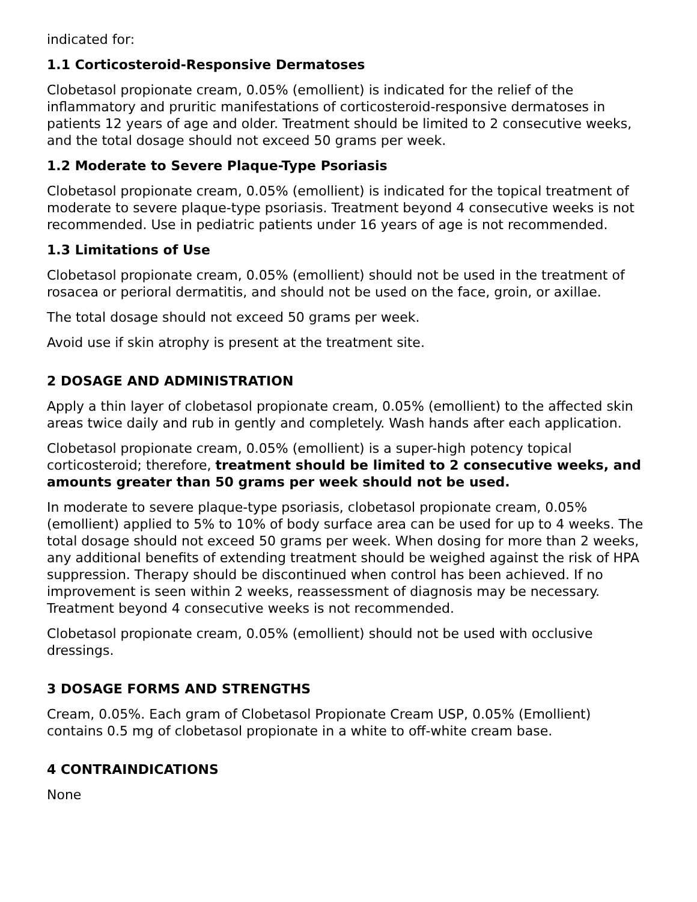indicated for:
1.1 Corticosteroid-Responsive Dermatoses
Clobetasol propionate cream, 0.05% (emollient) is indicated for the relief of the inflammatory and pruritic manifestations of corticosteroid-responsive dermatoses in patients 12 years of age and older. Treatment should be limited to 2 consecutive weeks, and the total dosage should not exceed 50 grams per week.
1.2 Moderate to Severe Plaque-Type Psoriasis
Clobetasol propionate cream, 0.05% (emollient) is indicated for the topical treatment of moderate to severe plaque-type psoriasis. Treatment beyond 4 consecutive weeks is not recommended. Use in pediatric patients under 16 years of age is not recommended.
1.3 Limitations of Use
Clobetasol propionate cream, 0.05% (emollient) should not be used in the treatment of rosacea or perioral dermatitis, and should not be used on the face, groin, or axillae.
The total dosage should not exceed 50 grams per week.
Avoid use if skin atrophy is present at the treatment site.
2 DOSAGE AND ADMINISTRATION
Apply a thin layer of clobetasol propionate cream, 0.05% (emollient) to the affected skin areas twice daily and rub in gently and completely. Wash hands after each application.
Clobetasol propionate cream, 0.05% (emollient) is a super-high potency topical corticosteroid; therefore, treatment should be limited to 2 consecutive weeks, and amounts greater than 50 grams per week should not be used.
In moderate to severe plaque-type psoriasis, clobetasol propionate cream, 0.05% (emollient) applied to 5% to 10% of body surface area can be used for up to 4 weeks. The total dosage should not exceed 50 grams per week. When dosing for more than 2 weeks, any additional benefits of extending treatment should be weighed against the risk of HPA suppression. Therapy should be discontinued when control has been achieved. If no improvement is seen within 2 weeks, reassessment of diagnosis may be necessary. Treatment beyond 4 consecutive weeks is not recommended.
Clobetasol propionate cream, 0.05% (emollient) should not be used with occlusive dressings.
3 DOSAGE FORMS AND STRENGTHS
Cream, 0.05%. Each gram of Clobetasol Propionate Cream USP, 0.05% (Emollient) contains 0.5 mg of clobetasol propionate in a white to off-white cream base.
4 CONTRAINDICATIONS
None